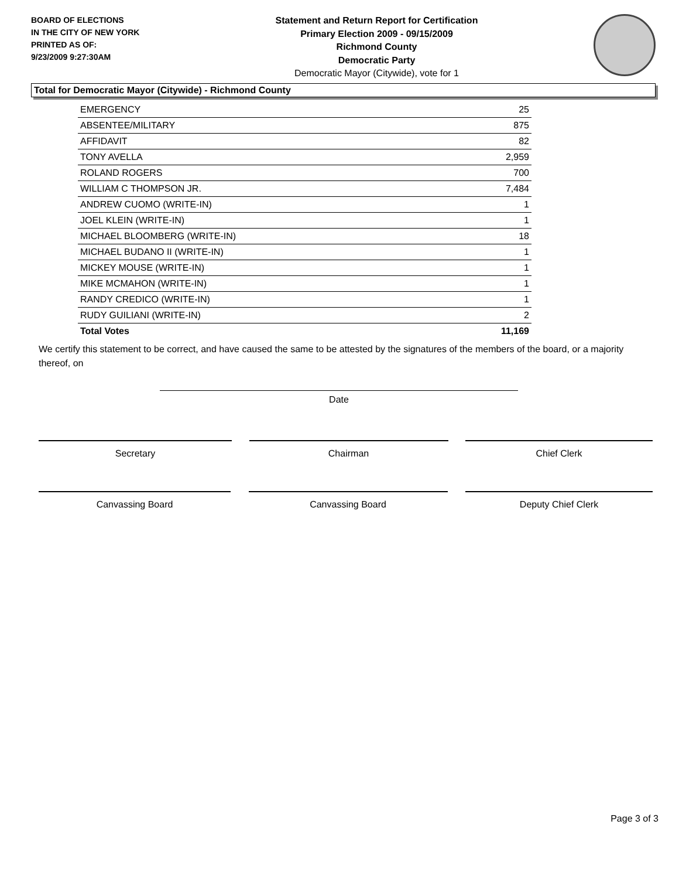BOARD OF ELECTIONS
IN THE CITY OF NEW YORK
PRINTED AS OF:
9/23/2009 9:27:30AM
Statement and Return Report for Certification
Primary Election 2009 - 09/15/2009
Richmond County
Democratic Party
Democratic Mayor (Citywide), vote for 1
Total for Democratic Mayor (Citywide) - Richmond County
| EMERGENCY | 25 |
| ABSENTEE/MILITARY | 875 |
| AFFIDAVIT | 82 |
| TONY AVELLA | 2,959 |
| ROLAND ROGERS | 700 |
| WILLIAM C THOMPSON JR. | 7,484 |
| ANDREW CUOMO (WRITE-IN) | 1 |
| JOEL KLEIN (WRITE-IN) | 1 |
| MICHAEL BLOOMBERG (WRITE-IN) | 18 |
| MICHAEL BUDANO II (WRITE-IN) | 1 |
| MICKEY MOUSE (WRITE-IN) | 1 |
| MIKE MCMAHON (WRITE-IN) | 1 |
| RANDY CREDICO (WRITE-IN) | 1 |
| RUDY GUILIANI (WRITE-IN) | 2 |
| Total Votes | 11,169 |
We certify this statement to be correct, and have caused the same to be attested by the signatures of the members of the board, or a majority thereof, on
Date
Secretary Chairman Chief Clerk
Canvassing Board Canvassing Board Deputy Chief Clerk
Page 3 of 3